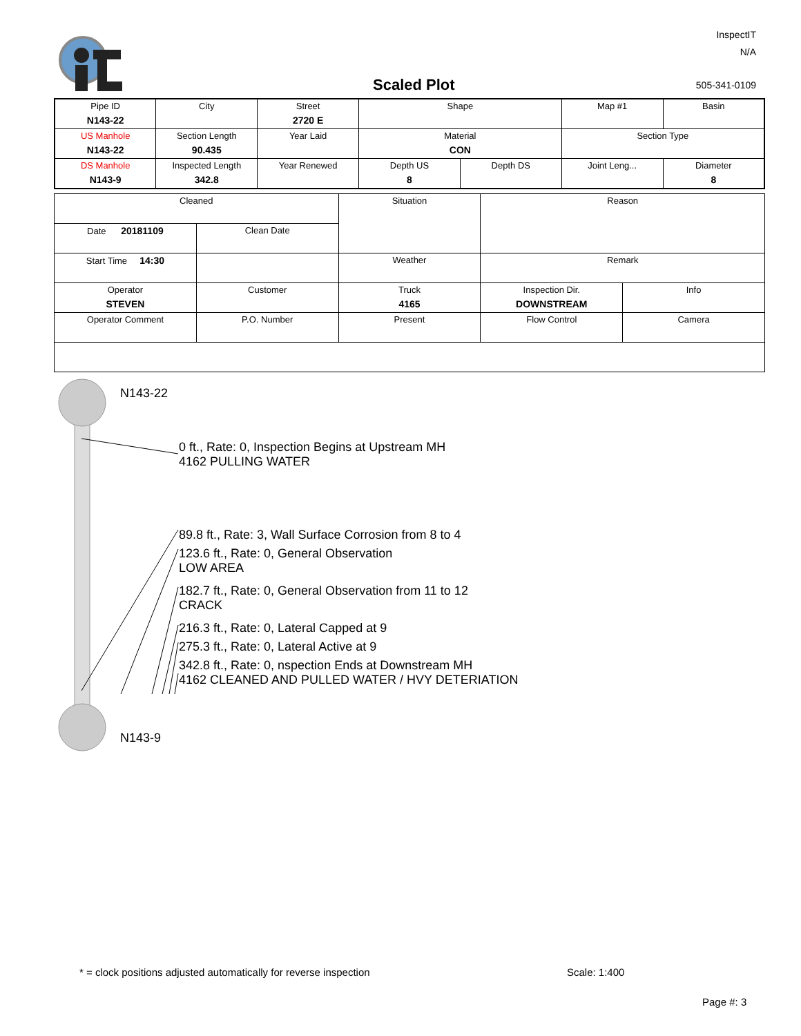InspectIT
N/A
Scaled Plot 505-341-0109
| Pipe ID N143-22 | City | Street 2720 E | Shape | | Map #1 | Basin |
| US Manhole N143-22 | Section Length 90.435 | Year Laid | Material CON | | Section Type | |
| DS Manhole N143-9 | Inspected Length 342.8 | Year Renewed | Depth US 8 | Depth DS | Joint Leng... | Diameter 8 |
| Cleaned | | Situation | Reason | |
| Date 20181109 | Clean Date | | | |
| Start Time 14:30 | | Weather | Remark | |
| Operator STEVEN | Customer | Truck 4165 | Inspection Dir. DOWNSTREAM | Info |
| Operator Comment | P.O. Number | Present | Flow Control | Camera |
N143-22
0 ft., Rate: 0, Inspection Begins at Upstream MH
4162 PULLING WATER
89.8 ft., Rate: 3, Wall Surface Corrosion from 8 to 4
123.6 ft., Rate: 0, General Observation
LOW AREA
182.7 ft., Rate: 0, General Observation from 11 to 12
CRACK
216.3 ft., Rate: 0, Lateral Capped at 9
275.3 ft., Rate: 0, Lateral Active at 9
342.8 ft., Rate: 0, nspection Ends at Downstream MH
4162 CLEANED AND PULLED WATER / HVY DETERIATION
N143-9
* = clock positions adjusted automatically for reverse inspection
Scale: 1:400
Page #: 3